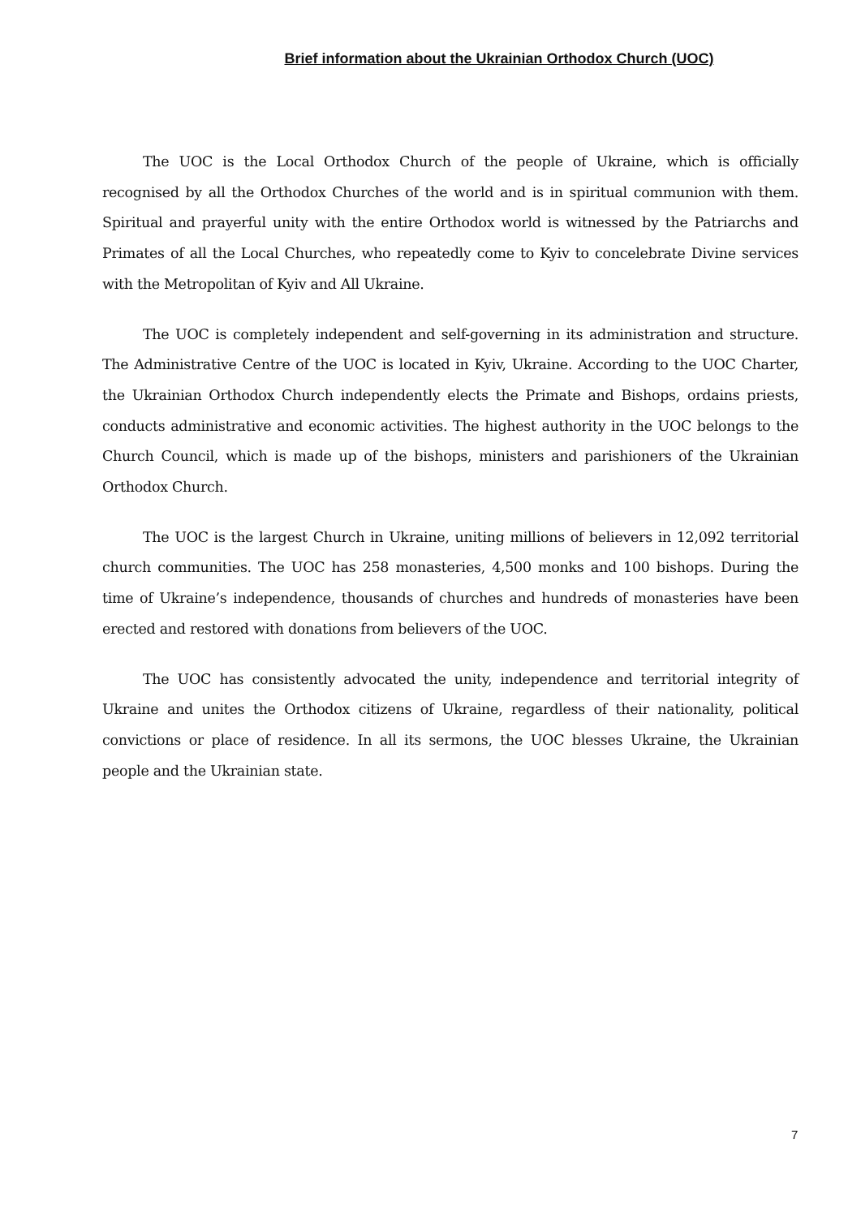Brief information about the Ukrainian Orthodox Church (UOC)
The UOC is the Local Orthodox Church of the people of Ukraine, which is officially recognised by all the Orthodox Churches of the world and is in spiritual communion with them. Spiritual and prayerful unity with the entire Orthodox world is witnessed by the Patriarchs and Primates of all the Local Churches, who repeatedly come to Kyiv to concelebrate Divine services with the Metropolitan of Kyiv and All Ukraine.
The UOC is completely independent and self-governing in its administration and structure. The Administrative Centre of the UOC is located in Kyiv, Ukraine. According to the UOC Charter, the Ukrainian Orthodox Church independently elects the Primate and Bishops, ordains priests, conducts administrative and economic activities. The highest authority in the UOC belongs to the Church Council, which is made up of the bishops, ministers and parishioners of the Ukrainian Orthodox Church.
The UOC is the largest Church in Ukraine, uniting millions of believers in 12,092 territorial church communities. The UOC has 258 monasteries, 4,500 monks and 100 bishops. During the time of Ukraine’s independence, thousands of churches and hundreds of monasteries have been erected and restored with donations from believers of the UOC.
The UOC has consistently advocated the unity, independence and territorial integrity of Ukraine and unites the Orthodox citizens of Ukraine, regardless of their nationality, political convictions or place of residence. In all its sermons, the UOC blesses Ukraine, the Ukrainian people and the Ukrainian state.
7